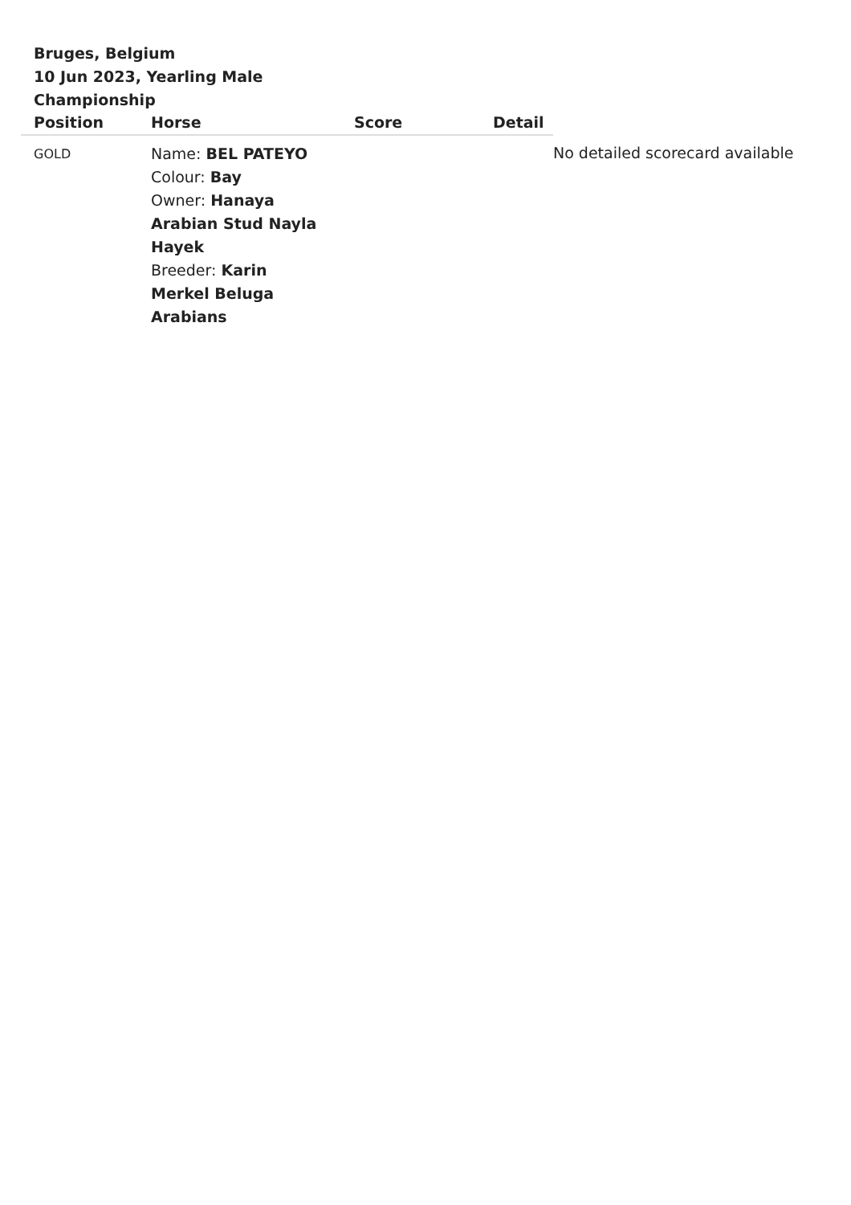Bruges, Belgium
10 Jun 2023, Yearling Male Championship
| Position | Horse | Score | Detail | |
| --- | --- | --- | --- | --- |
| GOLD | Name: BEL PATEYO Colour: Bay Owner: Hanaya Arabian Stud Nayla Hayek Breeder: Karin Merkel Beluga Arabians | | | No detailed scorecard available |